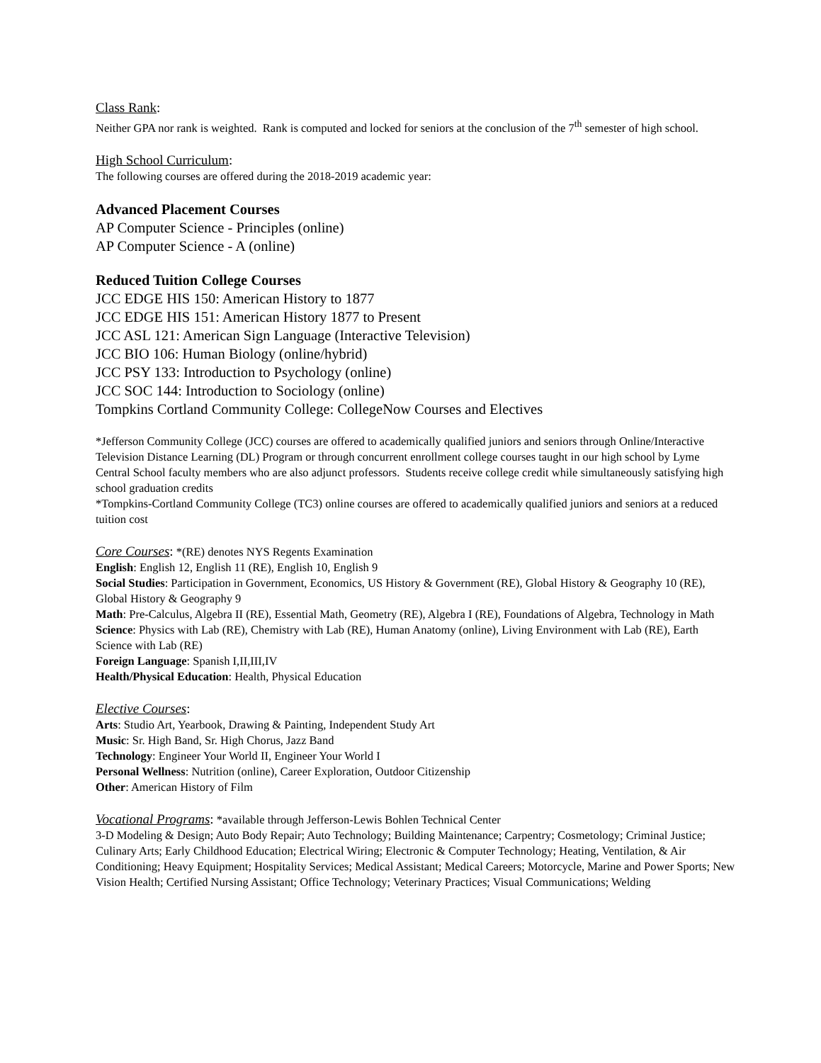Class Rank:
Neither GPA nor rank is weighted. Rank is computed and locked for seniors at the conclusion of the 7<sup>th</sup> semester of high school.
High School Curriculum:
The following courses are offered during the 2018-2019 academic year:
Advanced Placement Courses
AP Computer Science - Principles (online)
AP Computer Science - A (online)
Reduced Tuition College Courses
JCC EDGE HIS 150: American History to 1877
JCC EDGE HIS 151: American History 1877 to Present
JCC ASL 121: American Sign Language (Interactive Television)
JCC BIO 106: Human Biology (online/hybrid)
JCC PSY 133: Introduction to Psychology (online)
JCC SOC 144: Introduction to Sociology (online)
Tompkins Cortland Community College: CollegeNow Courses and Electives
*Jefferson Community College (JCC) courses are offered to academically qualified juniors and seniors through Online/Interactive Television Distance Learning (DL) Program or through concurrent enrollment college courses taught in our high school by Lyme Central School faculty members who are also adjunct professors. Students receive college credit while simultaneously satisfying high school graduation credits
*Tompkins-Cortland Community College (TC3) online courses are offered to academically qualified juniors and seniors at a reduced tuition cost
Core Courses: *(RE) denotes NYS Regents Examination
English: English 12, English 11 (RE), English 10, English 9
Social Studies: Participation in Government, Economics, US History & Government (RE), Global History & Geography 10 (RE), Global History & Geography 9
Math: Pre-Calculus, Algebra II (RE), Essential Math, Geometry (RE), Algebra I (RE), Foundations of Algebra, Technology in Math
Science: Physics with Lab (RE), Chemistry with Lab (RE), Human Anatomy (online), Living Environment with Lab (RE), Earth Science with Lab (RE)
Foreign Language: Spanish I,II,III,IV
Health/Physical Education: Health, Physical Education
Elective Courses:
Arts: Studio Art, Yearbook, Drawing & Painting, Independent Study Art
Music: Sr. High Band, Sr. High Chorus, Jazz Band
Technology: Engineer Your World II, Engineer Your World I
Personal Wellness: Nutrition (online), Career Exploration, Outdoor Citizenship
Other: American History of Film
Vocational Programs: *available through Jefferson-Lewis Bohlen Technical Center
3-D Modeling & Design; Auto Body Repair; Auto Technology; Building Maintenance; Carpentry; Cosmetology; Criminal Justice; Culinary Arts; Early Childhood Education; Electrical Wiring; Electronic & Computer Technology; Heating, Ventilation, & Air Conditioning; Heavy Equipment; Hospitality Services; Medical Assistant; Medical Careers; Motorcycle, Marine and Power Sports; New Vision Health; Certified Nursing Assistant; Office Technology; Veterinary Practices; Visual Communications; Welding